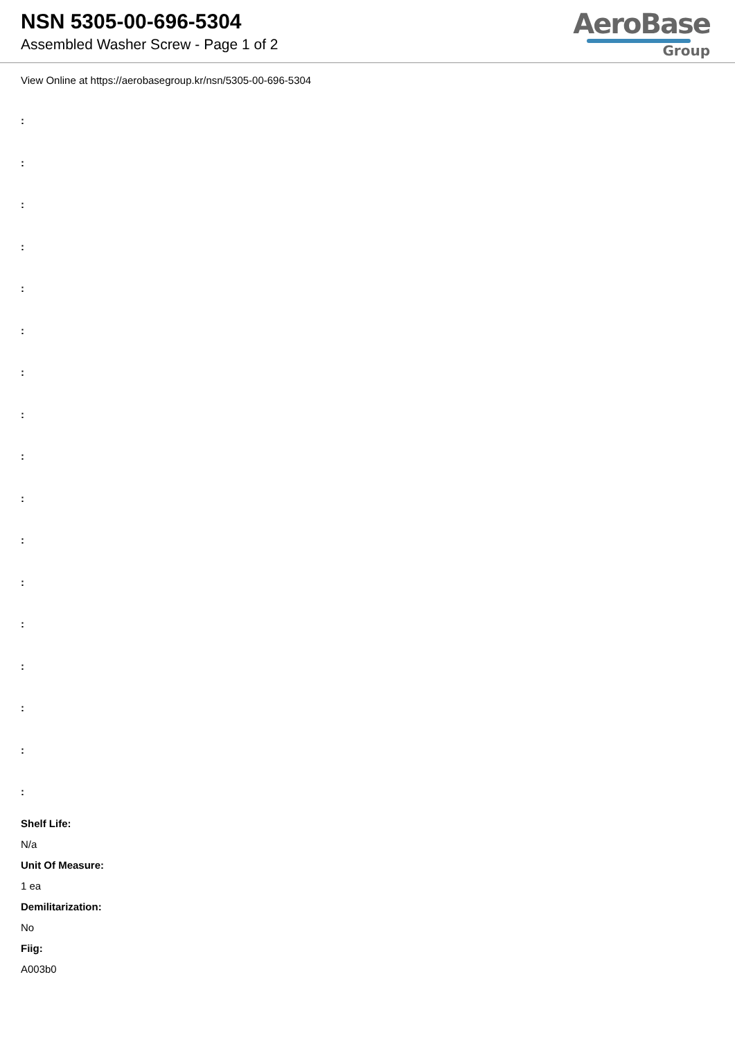NSN 5305-00-696-5304
Assembled Washer Screw - Page 1 of 2
AeroBase
Group
View Online at https://aerobasegroup.kr/nsn/5305-00-696-5304
:
:
:
:
:
:
:
:
:
:
:
:
:
:
:
:
:
Shelf Life:
N/a
Unit Of Measure:
1 ea
Demilitarization:
No
Fiig:
A003b0